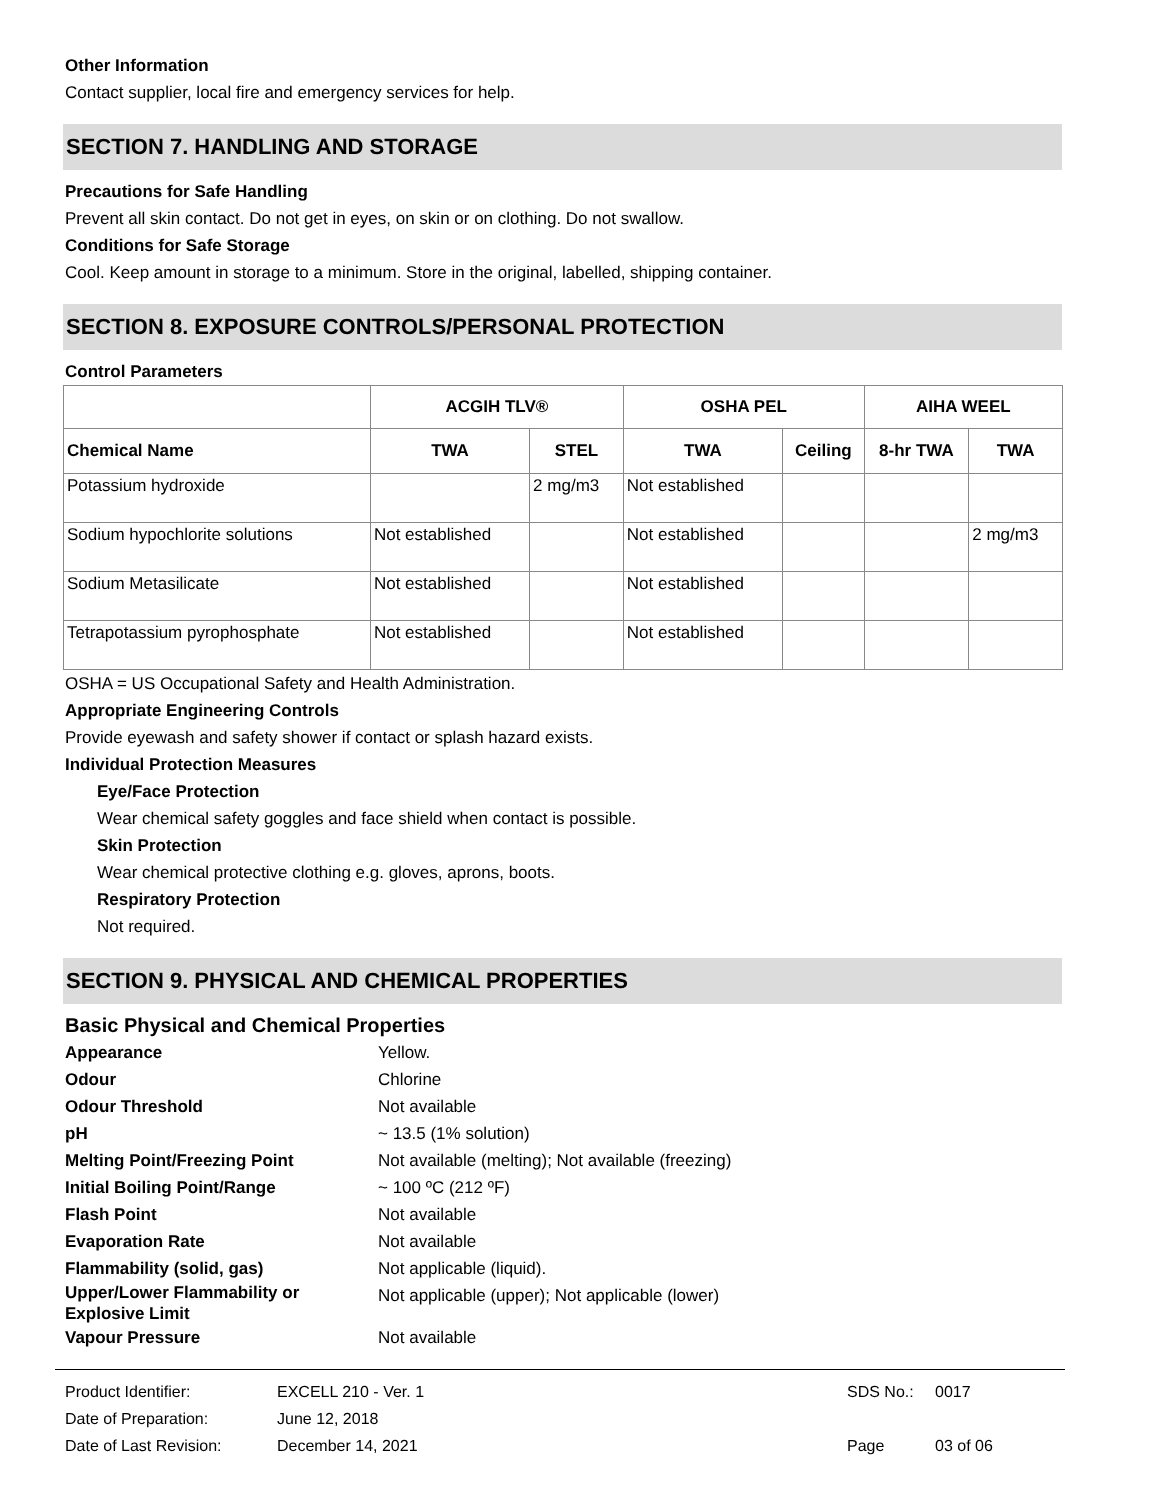Other Information
Contact supplier, local fire and emergency services for help.
SECTION 7. HANDLING AND STORAGE
Precautions for Safe Handling
Prevent all skin contact. Do not get in eyes, on skin or on clothing. Do not swallow.
Conditions for Safe Storage
Cool. Keep amount in storage to a minimum. Store in the original, labelled, shipping container.
SECTION 8. EXPOSURE CONTROLS/PERSONAL PROTECTION
Control Parameters
| | ACGIH TLV® | | OSHA PEL | | AIHA WEEL | |
| --- | --- | --- | --- | --- | --- | --- |
| Chemical Name | TWA | STEL | TWA | Ceiling | 8-hr TWA | TWA |
| Potassium hydroxide | | 2 mg/m3 | Not established | | | |
| Sodium hypochlorite solutions | Not established | | Not established | | | 2 mg/m3 |
| Sodium Metasilicate | Not established | | Not established | | | |
| Tetrapotassium pyrophosphate | Not established | | Not established | | | |
OSHA = US Occupational Safety and Health Administration.
Appropriate Engineering Controls
Provide eyewash and safety shower if contact or splash hazard exists.
Individual Protection Measures
Eye/Face Protection
Wear chemical safety goggles and face shield when contact is possible.
Skin Protection
Wear chemical protective clothing e.g. gloves, aprons, boots.
Respiratory Protection
Not required.
SECTION 9. PHYSICAL AND CHEMICAL PROPERTIES
Basic Physical and Chemical Properties
Appearance
Yellow.
Odour
Chlorine
Odour Threshold
Not available
pH
~ 13.5 (1% solution)
Melting Point/Freezing Point
Not available (melting); Not available (freezing)
Initial Boiling Point/Range
~ 100 ºC (212 ºF)
Flash Point
Not available
Evaporation Rate
Not available
Flammability (solid, gas)
Not applicable (liquid).
Upper/Lower Flammability or Explosive Limit
Not applicable (upper); Not applicable (lower)
Vapour Pressure
Not available
Product Identifier:
EXCELL 210 - Ver. 1
SDS No.:
0017
Date of Preparation:
June 12, 2018
Date of Last Revision:
December 14, 2021
Page
03 of 06